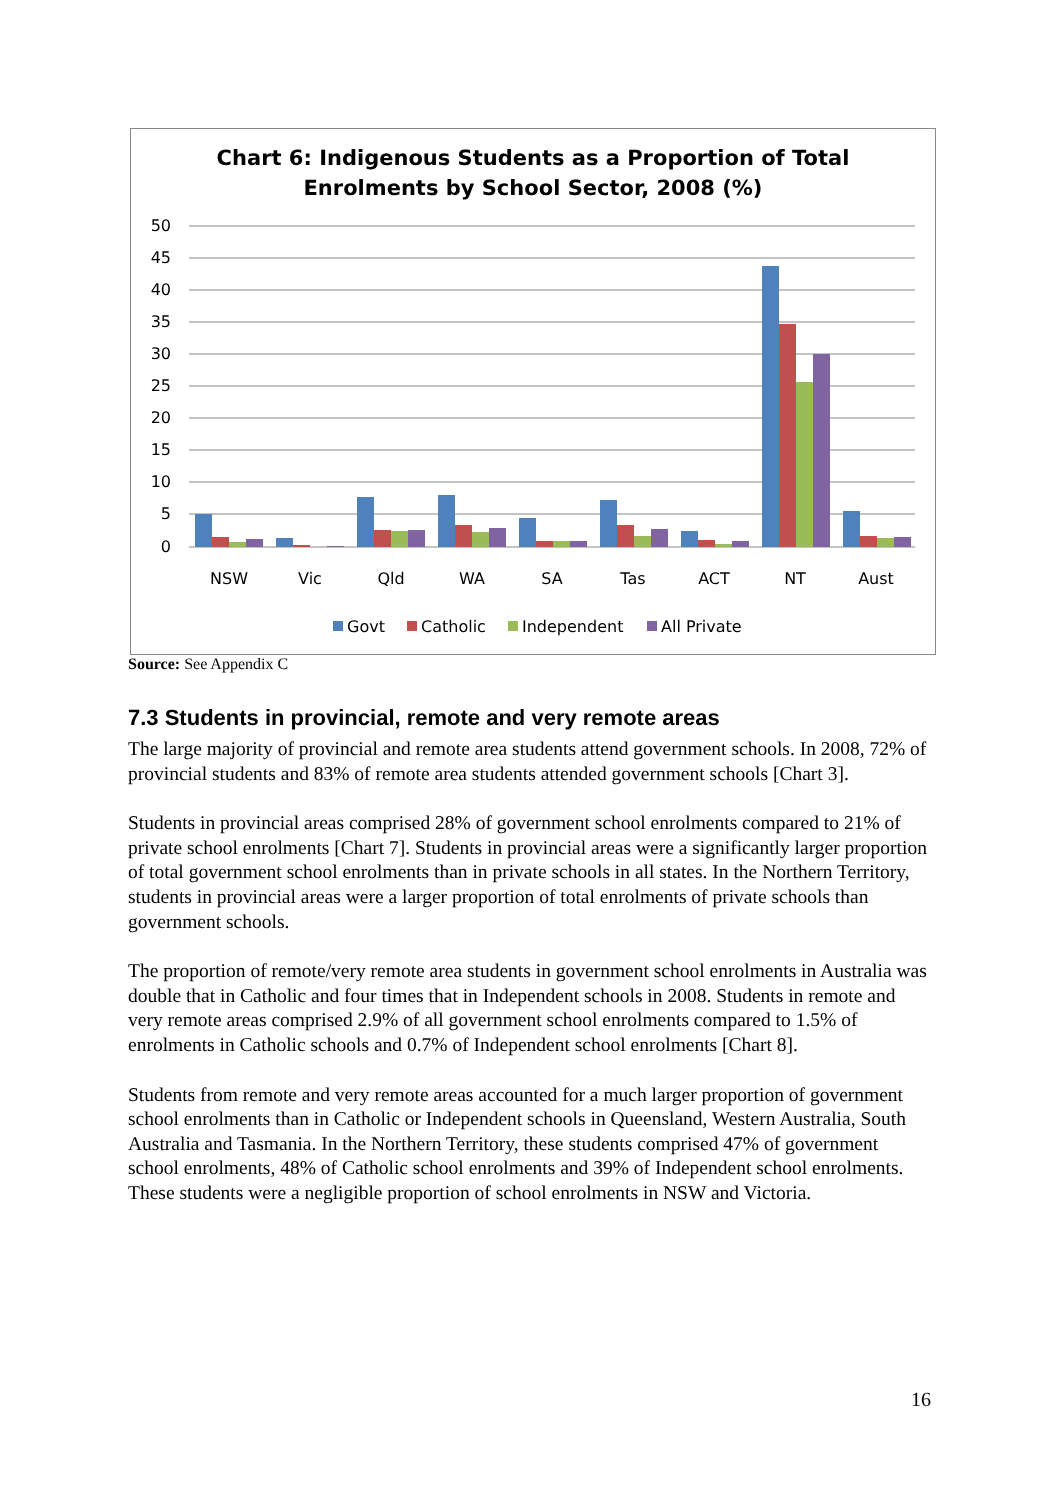Chart 6: Indigenous Students as a Proportion of Total
Enrolments by School Sector, 2008 (%)
50
45
40
35
30
25
20
15
10
5
0
NSW
Vic
Qld
WA
SA
Tas
ACT
NT
Aust
Govt
Catholic
Independent
All Private
Source: See Appendix C
7.3 Students in provincial, remote and very remote areas
The large majority of provincial and remote area students attend government schools. In 2008, 72% of provincial students and 83% of remote area students attended government schools [Chart 3].
Students in provincial areas comprised 28% of government school enrolments compared to 21% of private school enrolments [Chart 7]. Students in provincial areas were a significantly larger proportion of total government school enrolments than in private schools in all states. In the Northern Territory, students in provincial areas were a larger proportion of total enrolments of private schools than government schools.
The proportion of remote/very remote area students in government school enrolments in Australia was double that in Catholic and four times that in Independent schools in 2008. Students in remote and very remote areas comprised 2.9% of all government school enrolments compared to 1.5% of enrolments in Catholic schools and 0.7% of Independent school enrolments [Chart 8].
Students from remote and very remote areas accounted for a much larger proportion of government school enrolments than in Catholic or Independent schools in Queensland, Western Australia, South Australia and Tasmania. In the Northern Territory, these students comprised 47% of government school enrolments, 48% of Catholic school enrolments and 39% of Independent school enrolments. These students were a negligible proportion of school enrolments in NSW and Victoria.
16